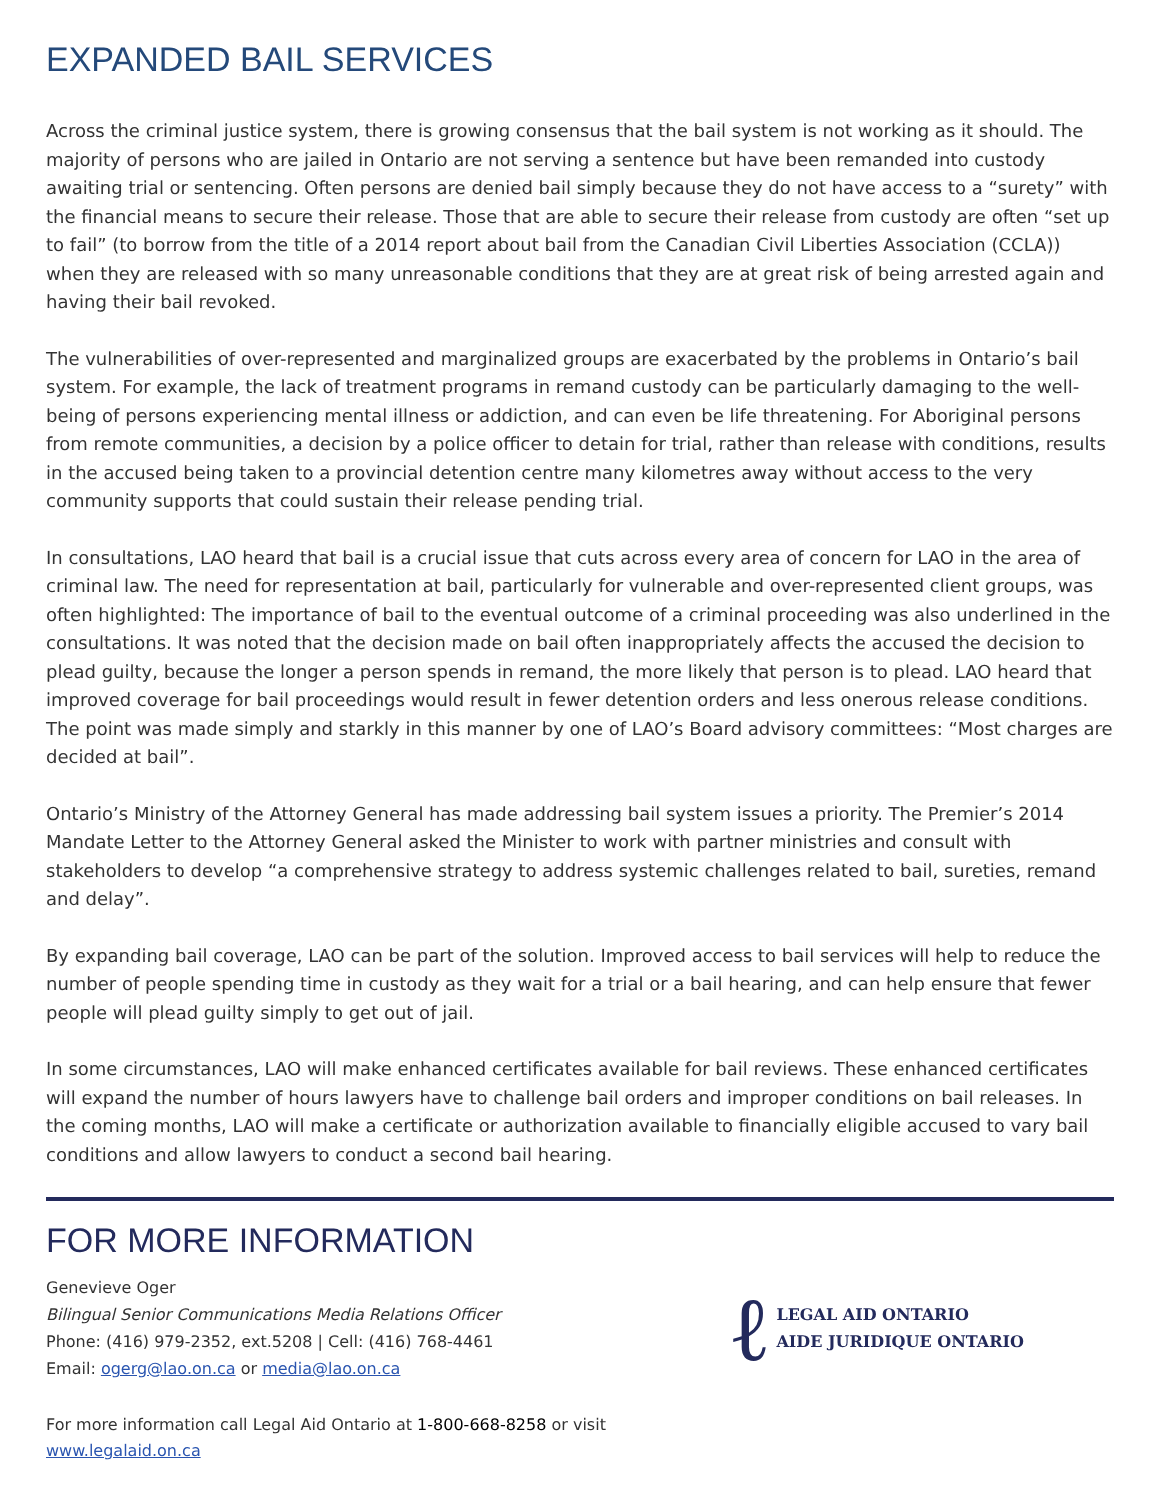EXPANDED BAIL SERVICES
Across the criminal justice system, there is growing consensus that the bail system is not working as it should. The majority of persons who are jailed in Ontario are not serving a sentence but have been remanded into custody awaiting trial or sentencing. Often persons are denied bail simply because they do not have access to a “surety” with the financial means to secure their release. Those that are able to secure their release from custody are often “set up to fail” (to borrow from the title of a 2014 report about bail from the Canadian Civil Liberties Association (CCLA)) when they are released with so many unreasonable conditions that they are at great risk of being arrested again and having their bail revoked.
The vulnerabilities of over-represented and marginalized groups are exacerbated by the problems in Ontario’s bail system. For example, the lack of treatment programs in remand custody can be particularly damaging to the well-being of persons experiencing mental illness or addiction, and can even be life threatening. For Aboriginal persons from remote communities, a decision by a police officer to detain for trial, rather than release with conditions, results in the accused being taken to a provincial detention centre many kilometres away without access to the very community supports that could sustain their release pending trial.
In consultations, LAO heard that bail is a crucial issue that cuts across every area of concern for LAO in the area of criminal law. The need for representation at bail, particularly for vulnerable and over-represented client groups, was often highlighted: The importance of bail to the eventual outcome of a criminal proceeding was also underlined in the consultations. It was noted that the decision made on bail often inappropriately affects the accused the decision to plead guilty, because the longer a person spends in remand, the more likely that person is to plead. LAO heard that improved coverage for bail proceedings would result in fewer detention orders and less onerous release conditions. The point was made simply and starkly in this manner by one of LAO’s Board advisory committees: “Most charges are decided at bail”.
Ontario’s Ministry of the Attorney General has made addressing bail system issues a priority. The Premier’s 2014 Mandate Letter to the Attorney General asked the Minister to work with partner ministries and consult with stakeholders to develop “a comprehensive strategy to address systemic challenges related to bail, sureties, remand and delay”.
By expanding bail coverage, LAO can be part of the solution. Improved access to bail services will help to reduce the number of people spending time in custody as they wait for a trial or a bail hearing, and can help ensure that fewer people will plead guilty simply to get out of jail.
In some circumstances, LAO will make enhanced certificates available for bail reviews. These enhanced certificates will expand the number of hours lawyers have to challenge bail orders and improper conditions on bail releases. In the coming months, LAO will make a certificate or authorization available to financially eligible accused to vary bail conditions and allow lawyers to conduct a second bail hearing.
FOR MORE INFORMATION
Genevieve Oger
Bilingual Senior Communications Media Relations Officer
Phone: (416) 979-2352, ext.5208 | Cell: (416) 768-4461
Email: ogerg@lao.on.ca or media@lao.on.ca
ℓ LEGAL AID ONTARIO
AIDE JURIDIQUE ONTARIO
For more information call Legal Aid Ontario at 1-800-668-8258 or visit
www.legalaid.on.ca